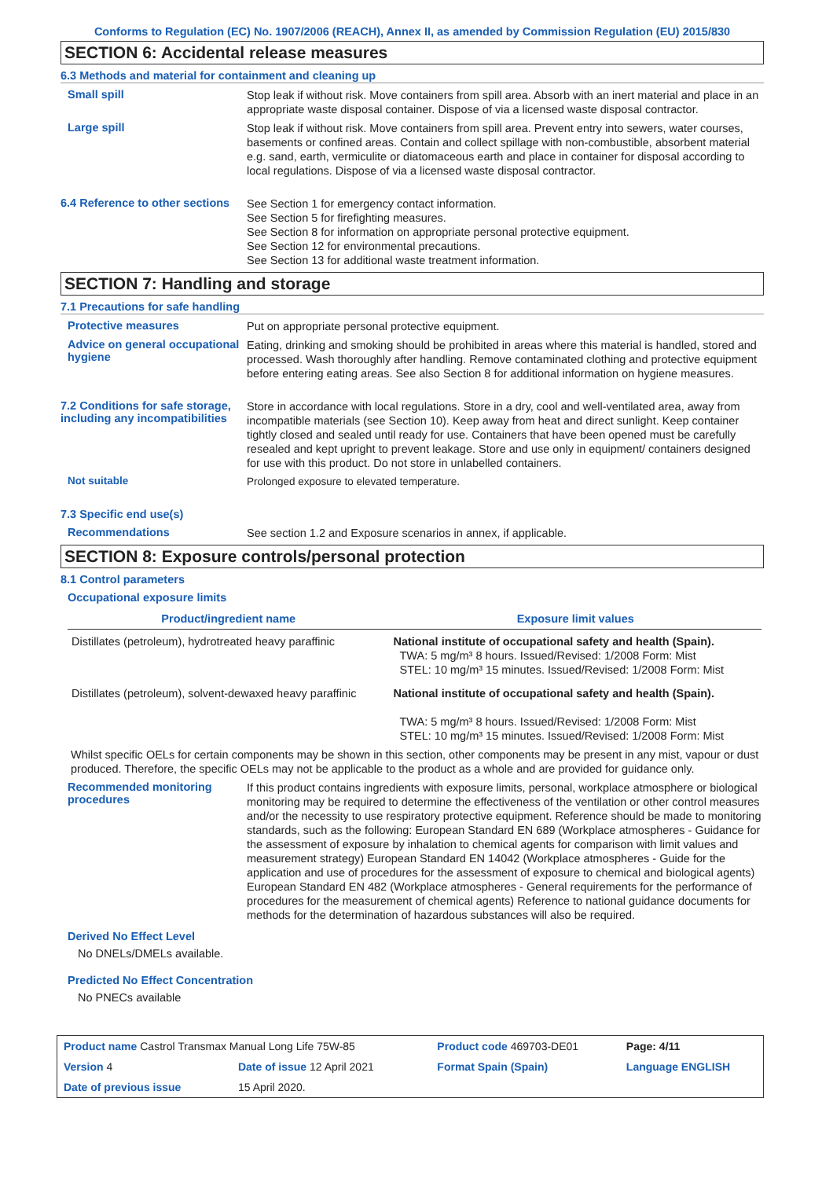Conforms to Regulation (EC) No. 1907/2006 (REACH), Annex II, as amended by Commission Regulation (EU) 2015/830
SECTION 6: Accidental release measures
6.3 Methods and material for containment and cleaning up
Small spill
Stop leak if without risk. Move containers from spill area. Absorb with an inert material and place in an appropriate waste disposal container. Dispose of via a licensed waste disposal contractor.
Large spill
Stop leak if without risk. Move containers from spill area. Prevent entry into sewers, water courses, basements or confined areas. Contain and collect spillage with non-combustible, absorbent material e.g. sand, earth, vermiculite or diatomaceous earth and place in container for disposal according to local regulations. Dispose of via a licensed waste disposal contractor.
6.4 Reference to other sections
See Section 1 for emergency contact information.
See Section 5 for firefighting measures.
See Section 8 for information on appropriate personal protective equipment.
See Section 12 for environmental precautions.
See Section 13 for additional waste treatment information.
SECTION 7: Handling and storage
7.1 Precautions for safe handling
Protective measures
Put on appropriate personal protective equipment.
Advice on general occupational hygiene
Eating, drinking and smoking should be prohibited in areas where this material is handled, stored and processed. Wash thoroughly after handling. Remove contaminated clothing and protective equipment before entering eating areas. See also Section 8 for additional information on hygiene measures.
7.2 Conditions for safe storage, including any incompatibilities
Store in accordance with local regulations. Store in a dry, cool and well-ventilated area, away from incompatible materials (see Section 10). Keep away from heat and direct sunlight. Keep container tightly closed and sealed until ready for use. Containers that have been opened must be carefully resealed and kept upright to prevent leakage. Store and use only in equipment/ containers designed for use with this product. Do not store in unlabelled containers.
Not suitable
Prolonged exposure to elevated temperature.
7.3 Specific end use(s)
Recommendations
See section 1.2 and Exposure scenarios in annex, if applicable.
SECTION 8: Exposure controls/personal protection
8.1 Control parameters
Occupational exposure limits
| Product/ingredient name | Exposure limit values |
| --- | --- |
| Distillates (petroleum), hydrotreated heavy paraffinic | National institute of occupational safety and health (Spain). TWA: 5 mg/m³ 8 hours. Issued/Revised: 1/2008 Form: Mist STEL: 10 mg/m³ 15 minutes. Issued/Revised: 1/2008 Form: Mist |
| Distillates (petroleum), solvent-dewaxed heavy paraffinic | National institute of occupational safety and health (Spain). TWA: 5 mg/m³ 8 hours. Issued/Revised: 1/2008 Form: Mist STEL: 10 mg/m³ 15 minutes. Issued/Revised: 1/2008 Form: Mist |
Whilst specific OELs for certain components may be shown in this section, other components may be present in any mist, vapour or dust produced. Therefore, the specific OELs may not be applicable to the product as a whole and are provided for guidance only.
Recommended monitoring procedures
If this product contains ingredients with exposure limits, personal, workplace atmosphere or biological monitoring may be required to determine the effectiveness of the ventilation or other control measures and/or the necessity to use respiratory protective equipment. Reference should be made to monitoring standards, such as the following: European Standard EN 689 (Workplace atmospheres - Guidance for the assessment of exposure by inhalation to chemical agents for comparison with limit values and measurement strategy) European Standard EN 14042 (Workplace atmospheres - Guide for the application and use of procedures for the assessment of exposure to chemical and biological agents) European Standard EN 482 (Workplace atmospheres - General requirements for the performance of procedures for the measurement of chemical agents) Reference to national guidance documents for methods for the determination of hazardous substances will also be required.
Derived No Effect Level
No DNELs/DMELs available.
Predicted No Effect Concentration
No PNECs available
| Product name Castrol Transmax Manual Long Life 75W-85 | | Product code 469703-DE01 | Page: 4/11 |
| Version 4 | Date of issue 12 April 2021 | Format Spain (Spain) | Language ENGLISH |
| Date of previous issue | 15 April 2020. | | |